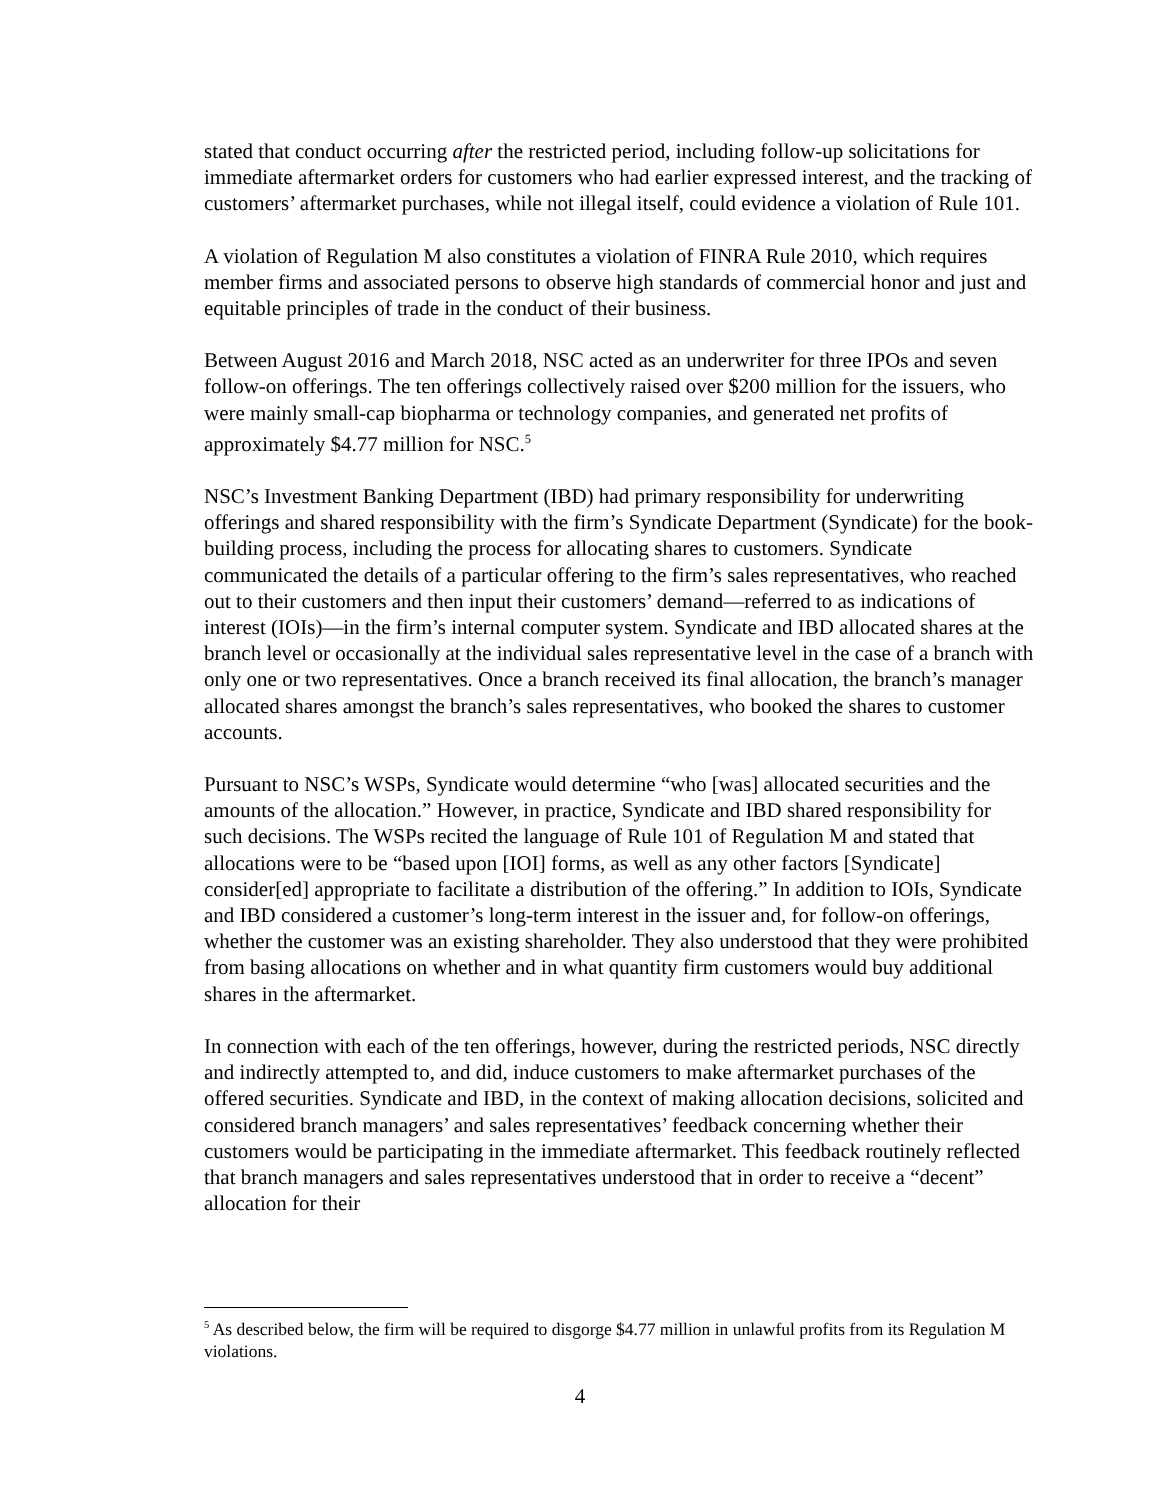stated that conduct occurring after the restricted period, including follow-up solicitations for immediate aftermarket orders for customers who had earlier expressed interest, and the tracking of customers’ aftermarket purchases, while not illegal itself, could evidence a violation of Rule 101.
A violation of Regulation M also constitutes a violation of FINRA Rule 2010, which requires member firms and associated persons to observe high standards of commercial honor and just and equitable principles of trade in the conduct of their business.
Between August 2016 and March 2018, NSC acted as an underwriter for three IPOs and seven follow-on offerings. The ten offerings collectively raised over $200 million for the issuers, who were mainly small-cap biopharma or technology companies, and generated net profits of approximately $4.77 million for NSC.<sup>5</sup>
NSC’s Investment Banking Department (IBD) had primary responsibility for underwriting offerings and shared responsibility with the firm’s Syndicate Department (Syndicate) for the book-building process, including the process for allocating shares to customers. Syndicate communicated the details of a particular offering to the firm’s sales representatives, who reached out to their customers and then input their customers’ demand—referred to as indications of interest (IOIs)—in the firm’s internal computer system. Syndicate and IBD allocated shares at the branch level or occasionally at the individual sales representative level in the case of a branch with only one or two representatives. Once a branch received its final allocation, the branch’s manager allocated shares amongst the branch’s sales representatives, who booked the shares to customer accounts.
Pursuant to NSC’s WSPs, Syndicate would determine “who [was] allocated securities and the amounts of the allocation.” However, in practice, Syndicate and IBD shared responsibility for such decisions. The WSPs recited the language of Rule 101 of Regulation M and stated that allocations were to be “based upon [IOI] forms, as well as any other factors [Syndicate] consider[ed] appropriate to facilitate a distribution of the offering.” In addition to IOIs, Syndicate and IBD considered a customer’s long-term interest in the issuer and, for follow-on offerings, whether the customer was an existing shareholder. They also understood that they were prohibited from basing allocations on whether and in what quantity firm customers would buy additional shares in the aftermarket.
In connection with each of the ten offerings, however, during the restricted periods, NSC directly and indirectly attempted to, and did, induce customers to make aftermarket purchases of the offered securities. Syndicate and IBD, in the context of making allocation decisions, solicited and considered branch managers’ and sales representatives’ feedback concerning whether their customers would be participating in the immediate aftermarket. This feedback routinely reflected that branch managers and sales representatives understood that in order to receive a “decent” allocation for their
<sup>5</sup> As described below, the firm will be required to disgorge $4.77 million in unlawful profits from its Regulation M violations.
4